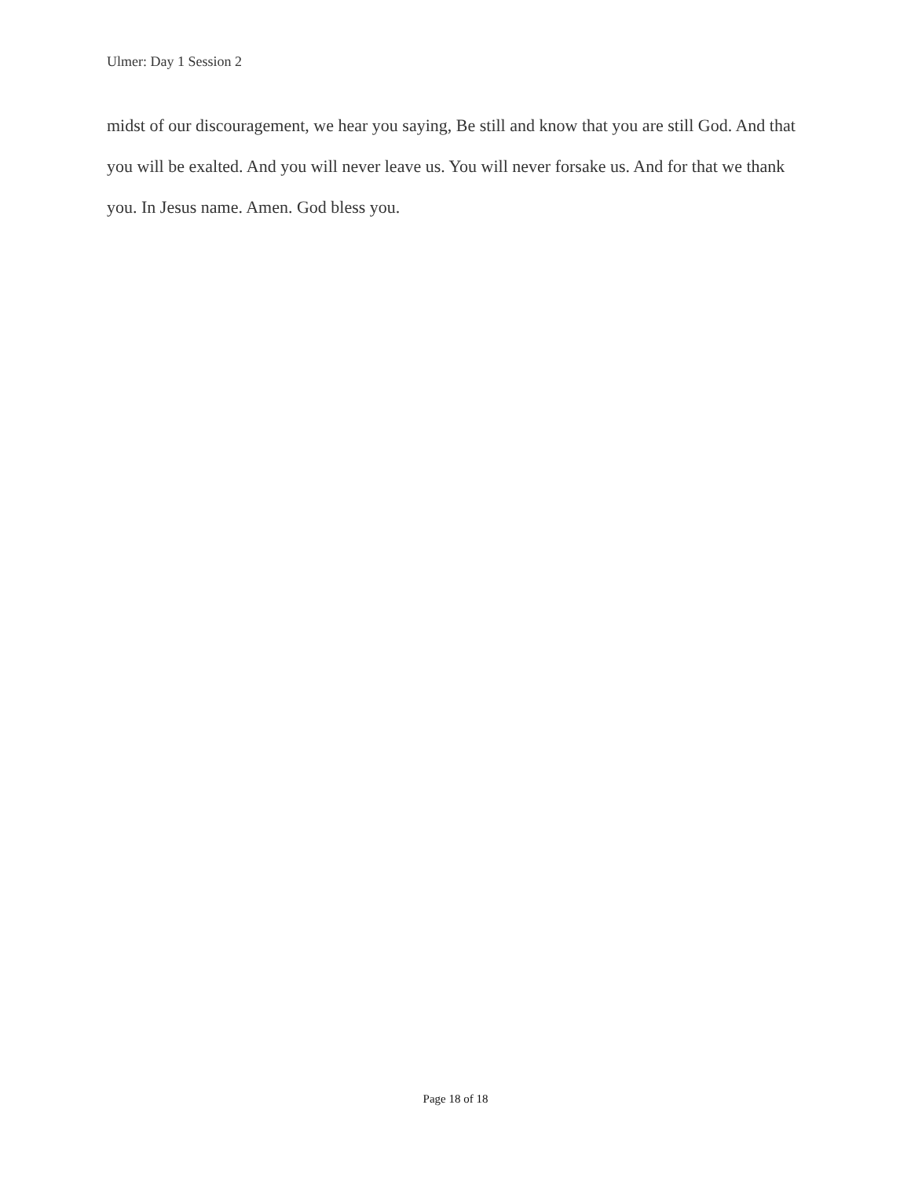Ulmer: Day 1 Session 2
midst of our discouragement, we hear you saying, Be still and know that you are still God. And that you will be exalted. And you will never leave us. You will never forsake us. And for that we thank you. In Jesus name. Amen. God bless you.
Page 18 of 18